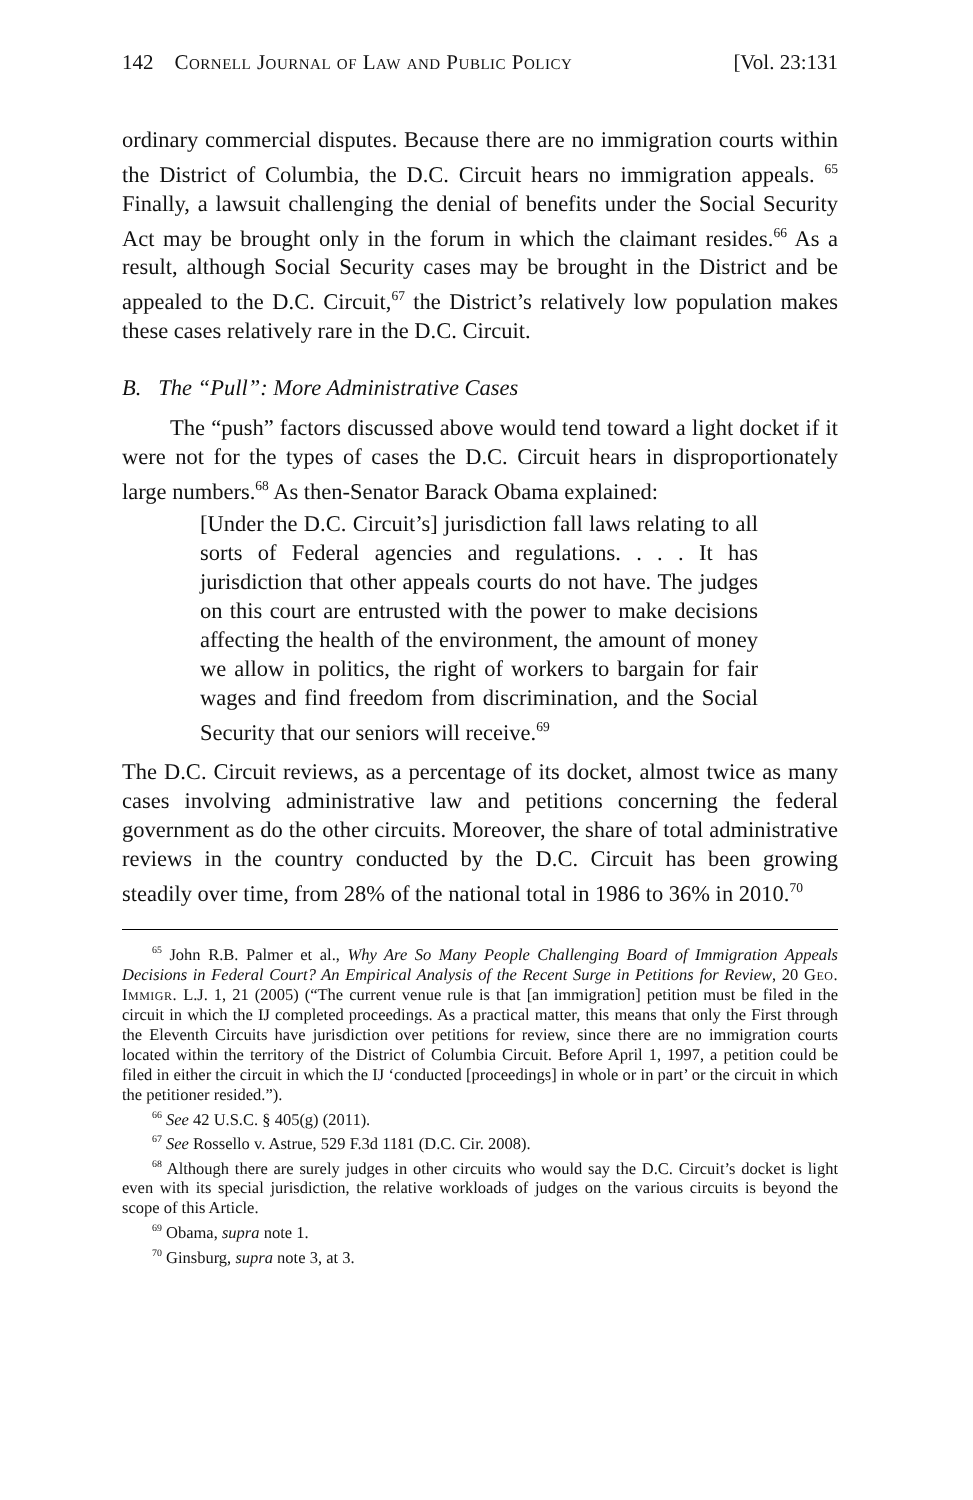142 Cornell Journal of Law and Public Policy [Vol. 23:131
ordinary commercial disputes. Because there are no immigration courts within the District of Columbia, the D.C. Circuit hears no immigration appeals. <sup>65</sup> Finally, a lawsuit challenging the denial of benefits under the Social Security Act may be brought only in the forum in which the claimant resides.<sup>66</sup> As a result, although Social Security cases may be brought in the District and be appealed to the D.C. Circuit,<sup>67</sup> the District’s relatively low population makes these cases relatively rare in the D.C. Circuit.
B. The “Pull”: More Administrative Cases
The “push” factors discussed above would tend toward a light docket if it were not for the types of cases the D.C. Circuit hears in disproportionately large numbers.<sup>68</sup> As then-Senator Barack Obama explained:
[Under the D.C. Circuit’s] jurisdiction fall laws relating to all sorts of Federal agencies and regulations. . . . It has jurisdiction that other appeals courts do not have. The judges on this court are entrusted with the power to make decisions affecting the health of the environment, the amount of money we allow in politics, the right of workers to bargain for fair wages and find freedom from discrimination, and the Social Security that our seniors will receive.<sup>69</sup>
The D.C. Circuit reviews, as a percentage of its docket, almost twice as many cases involving administrative law and petitions concerning the federal government as do the other circuits. Moreover, the share of total administrative reviews in the country conducted by the D.C. Circuit has been growing steadily over time, from 28% of the national total in 1986 to 36% in 2010.<sup>70</sup>
<sup>65</sup> John R.B. Palmer et al., Why Are So Many People Challenging Board of Immigration Appeals Decisions in Federal Court? An Empirical Analysis of the Recent Surge in Petitions for Review, 20 Geo. Immigr. L.J. 1, 21 (2005) (“The current venue rule is that [an immigration] petition must be filed in the circuit in which the IJ completed proceedings. As a practical matter, this means that only the First through the Eleventh Circuits have jurisdiction over petitions for review, since there are no immigration courts located within the territory of the District of Columbia Circuit. Before April 1, 1997, a petition could be filed in either the circuit in which the IJ ‘conducted [proceedings] in whole or in part’ or the circuit in which the petitioner resided.”).
<sup>66</sup> See 42 U.S.C. § 405(g) (2011).
<sup>67</sup> See Rossello v. Astrue, 529 F.3d 1181 (D.C. Cir. 2008).
<sup>68</sup> Although there are surely judges in other circuits who would say the D.C. Circuit’s docket is light even with its special jurisdiction, the relative workloads of judges on the various circuits is beyond the scope of this Article.
<sup>69</sup> Obama, supra note 1.
<sup>70</sup> Ginsburg, supra note 3, at 3.